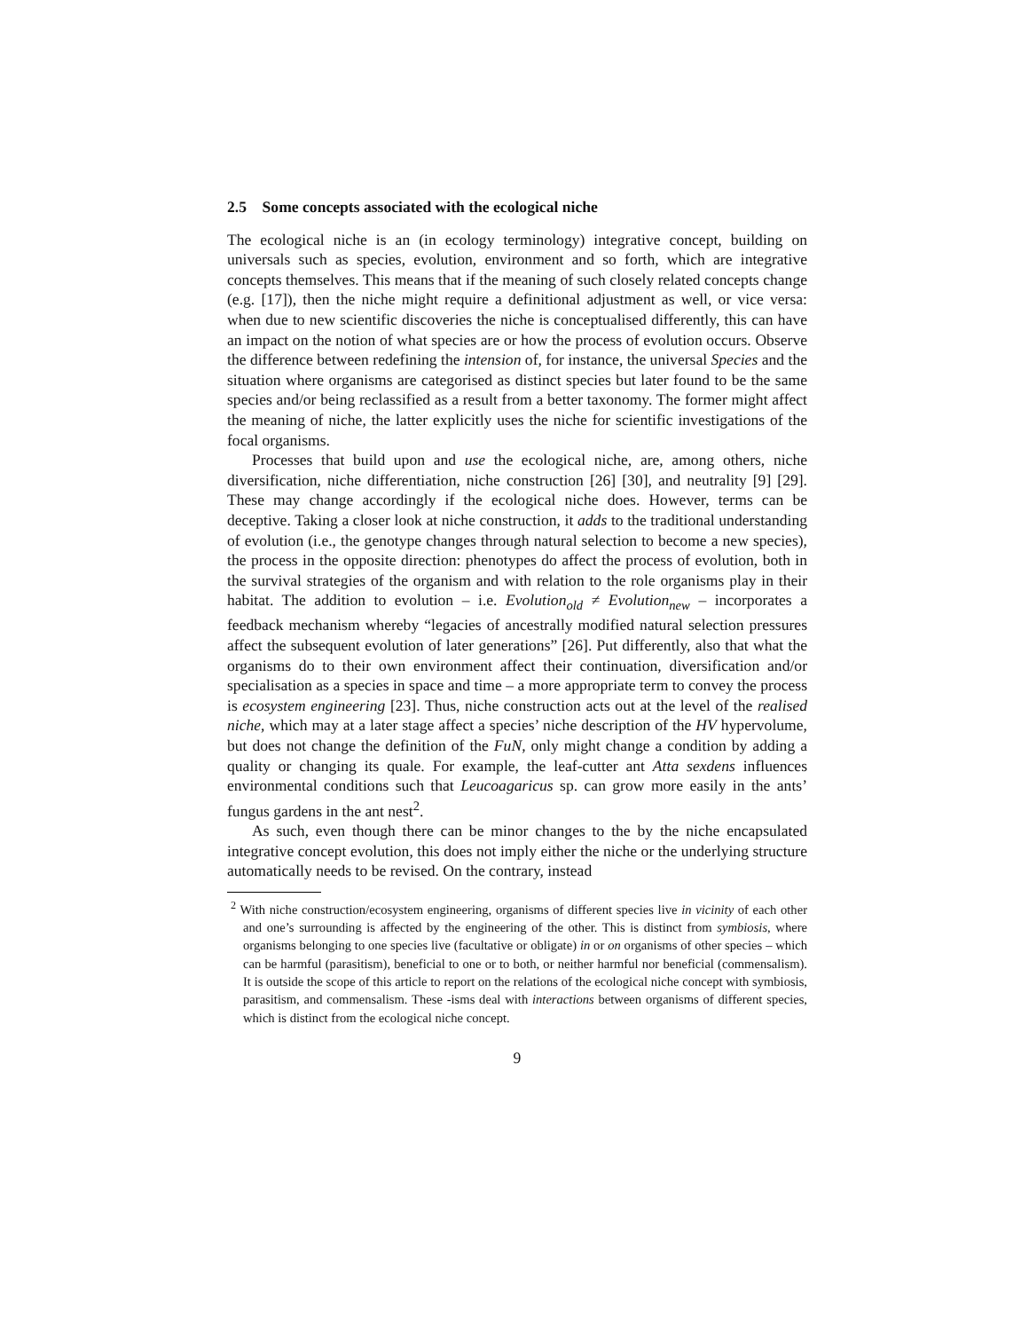2.5 Some concepts associated with the ecological niche
The ecological niche is an (in ecology terminology) integrative concept, building on universals such as species, evolution, environment and so forth, which are integrative concepts themselves. This means that if the meaning of such closely related concepts change (e.g. [17]), then the niche might require a definitional adjustment as well, or vice versa: when due to new scientific discoveries the niche is conceptualised differently, this can have an impact on the notion of what species are or how the process of evolution occurs. Observe the difference between redefining the intension of, for instance, the universal Species and the situation where organisms are categorised as distinct species but later found to be the same species and/or being reclassified as a result from a better taxonomy. The former might affect the meaning of niche, the latter explicitly uses the niche for scientific investigations of the focal organisms.
Processes that build upon and use the ecological niche, are, among others, niche diversification, niche differentiation, niche construction [26] [30], and neutrality [9] [29]. These may change accordingly if the ecological niche does. However, terms can be deceptive. Taking a closer look at niche construction, it adds to the traditional understanding of evolution (i.e., the genotype changes through natural selection to become a new species), the process in the opposite direction: phenotypes do affect the process of evolution, both in the survival strategies of the organism and with relation to the role organisms play in their habitat. The addition to evolution – i.e. Evolution<sub>old</sub> ≠ Evolution<sub>new</sub> – incorporates a feedback mechanism whereby “legacies of ancestrally modified natural selection pressures affect the subsequent evolution of later generations” [26]. Put differently, also that what the organisms do to their own environment affect their continuation, diversification and/or specialisation as a species in space and time – a more appropriate term to convey the process is ecosystem engineering [23]. Thus, niche construction acts out at the level of the realised niche, which may at a later stage affect a species’ niche description of the HV hypervolume, but does not change the definition of the FuN, only might change a condition by adding a quality or changing its quale. For example, the leaf-cutter ant Atta sexdens influences environmental conditions such that Leucoagaricus sp. can grow more easily in the ants’ fungus gardens in the ant nest<sup>2</sup>.
As such, even though there can be minor changes to the by the niche encapsulated integrative concept evolution, this does not imply either the niche or the underlying structure automatically needs to be revised. On the contrary, instead
<sup>2</sup> With niche construction/ecosystem engineering, organisms of different species live in vicinity of each other and one’s surrounding is affected by the engineering of the other. This is distinct from symbiosis, where organisms belonging to one species live (facultative or obligate) in or on organisms of other species – which can be harmful (parasitism), beneficial to one or to both, or neither harmful nor beneficial (commensalism). It is outside the scope of this article to report on the relations of the ecological niche concept with symbiosis, parasitism, and commensalism. These -isms deal with interactions between organisms of different species, which is distinct from the ecological niche concept.
9